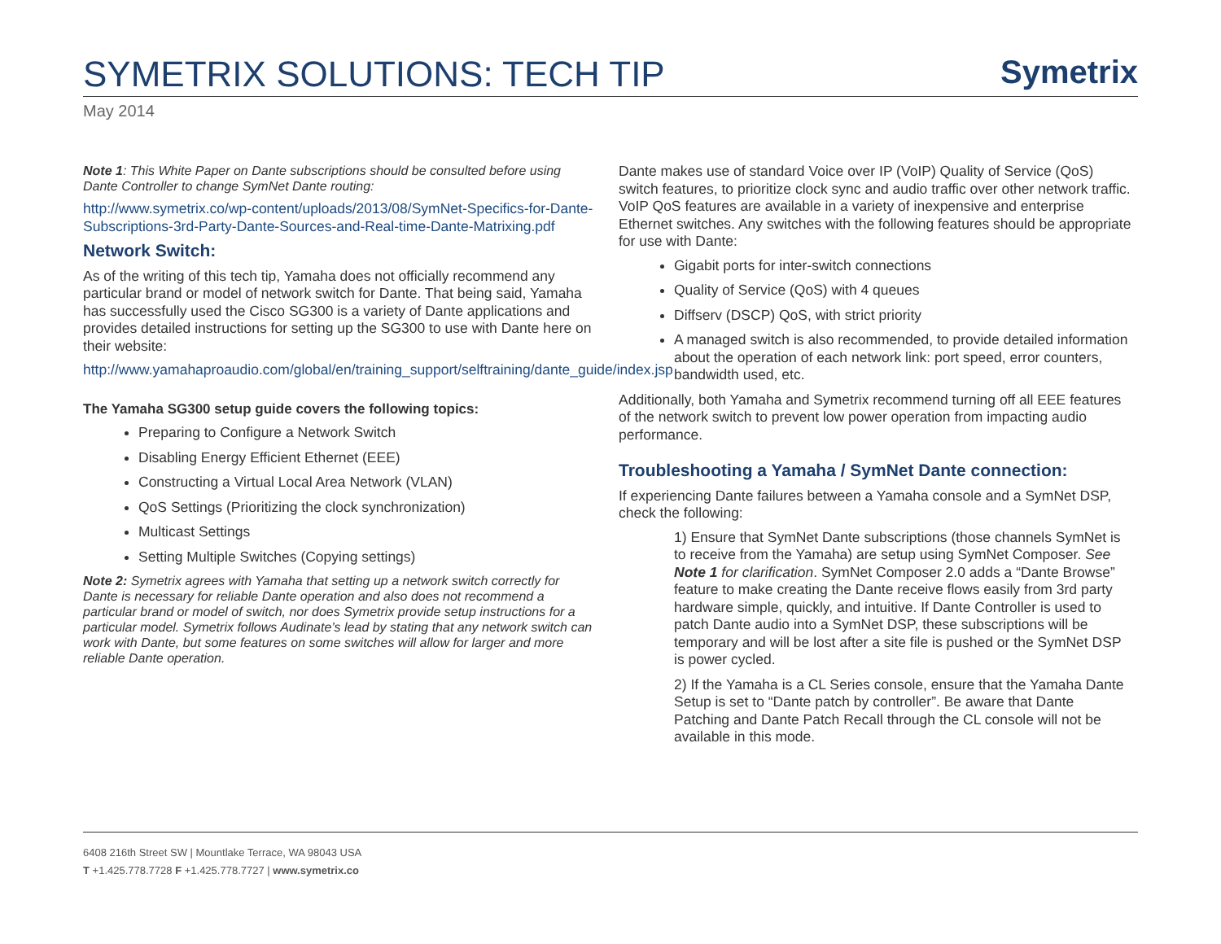SYMETRIX SOLUTIONS: TECH TIP
Symetrix
May 2014
Note 1: This White Paper on Dante subscriptions should be consulted before using Dante Controller to change SymNet Dante routing:
http://www.symetrix.co/wp-content/uploads/2013/08/SymNet-Specifics-for-Dante-Subscriptions-3rd-Party-Dante-Sources-and-Real-time-Dante-Matrixing.pdf
Network Switch:
As of the writing of this tech tip, Yamaha does not officially recommend any particular brand or model of network switch for Dante. That being said, Yamaha has successfully used the Cisco SG300 is a variety of Dante applications and provides detailed instructions for setting up the SG300 to use with Dante here on their website:
http://www.yamahaproaudio.com/global/en/training_support/selftraining/dante_guide/index.jsp
The Yamaha SG300 setup guide covers the following topics:
Preparing to Configure a Network Switch
Disabling Energy Efficient Ethernet (EEE)
Constructing a Virtual Local Area Network (VLAN)
QoS Settings (Prioritizing the clock synchronization)
Multicast Settings
Setting Multiple Switches (Copying settings)
Note 2: Symetrix agrees with Yamaha that setting up a network switch correctly for Dante is necessary for reliable Dante operation and also does not recommend a particular brand or model of switch, nor does Symetrix provide setup instructions for a particular model. Symetrix follows Audinate’s lead by stating that any network switch can work with Dante, but some features on some switches will allow for larger and more reliable Dante operation.
Dante makes use of standard Voice over IP (VoIP) Quality of Service (QoS) switch features, to prioritize clock sync and audio traffic over other network traffic. VoIP QoS features are available in a variety of inexpensive and enterprise Ethernet switches. Any switches with the following features should be appropriate for use with Dante:
Gigabit ports for inter-switch connections
Quality of Service (QoS) with 4 queues
Diffserv (DSCP) QoS, with strict priority
A managed switch is also recommended, to provide detailed information about the operation of each network link: port speed, error counters, bandwidth used, etc.
Additionally, both Yamaha and Symetrix recommend turning off all EEE features of the network switch to prevent low power operation from impacting audio performance.
Troubleshooting a Yamaha / SymNet Dante connection:
If experiencing Dante failures between a Yamaha console and a SymNet DSP, check the following:
1) Ensure that SymNet Dante subscriptions (those channels SymNet is to receive from the Yamaha) are setup using SymNet Composer. See Note 1 for clarification. SymNet Composer 2.0 adds a “Dante Browse” feature to make creating the Dante receive flows easily from 3rd party hardware simple, quickly, and intuitive. If Dante Controller is used to patch Dante audio into a SymNet DSP, these subscriptions will be temporary and will be lost after a site file is pushed or the SymNet DSP is power cycled.
2) If the Yamaha is a CL Series console, ensure that the Yamaha Dante Setup is set to “Dante patch by controller”. Be aware that Dante Patching and Dante Patch Recall through the CL console will not be available in this mode.
6408 216th Street SW | Mountlake Terrace, WA 98043 USA
T +1.425.778.7728 F +1.425.778.7727 | www.symetrix.co